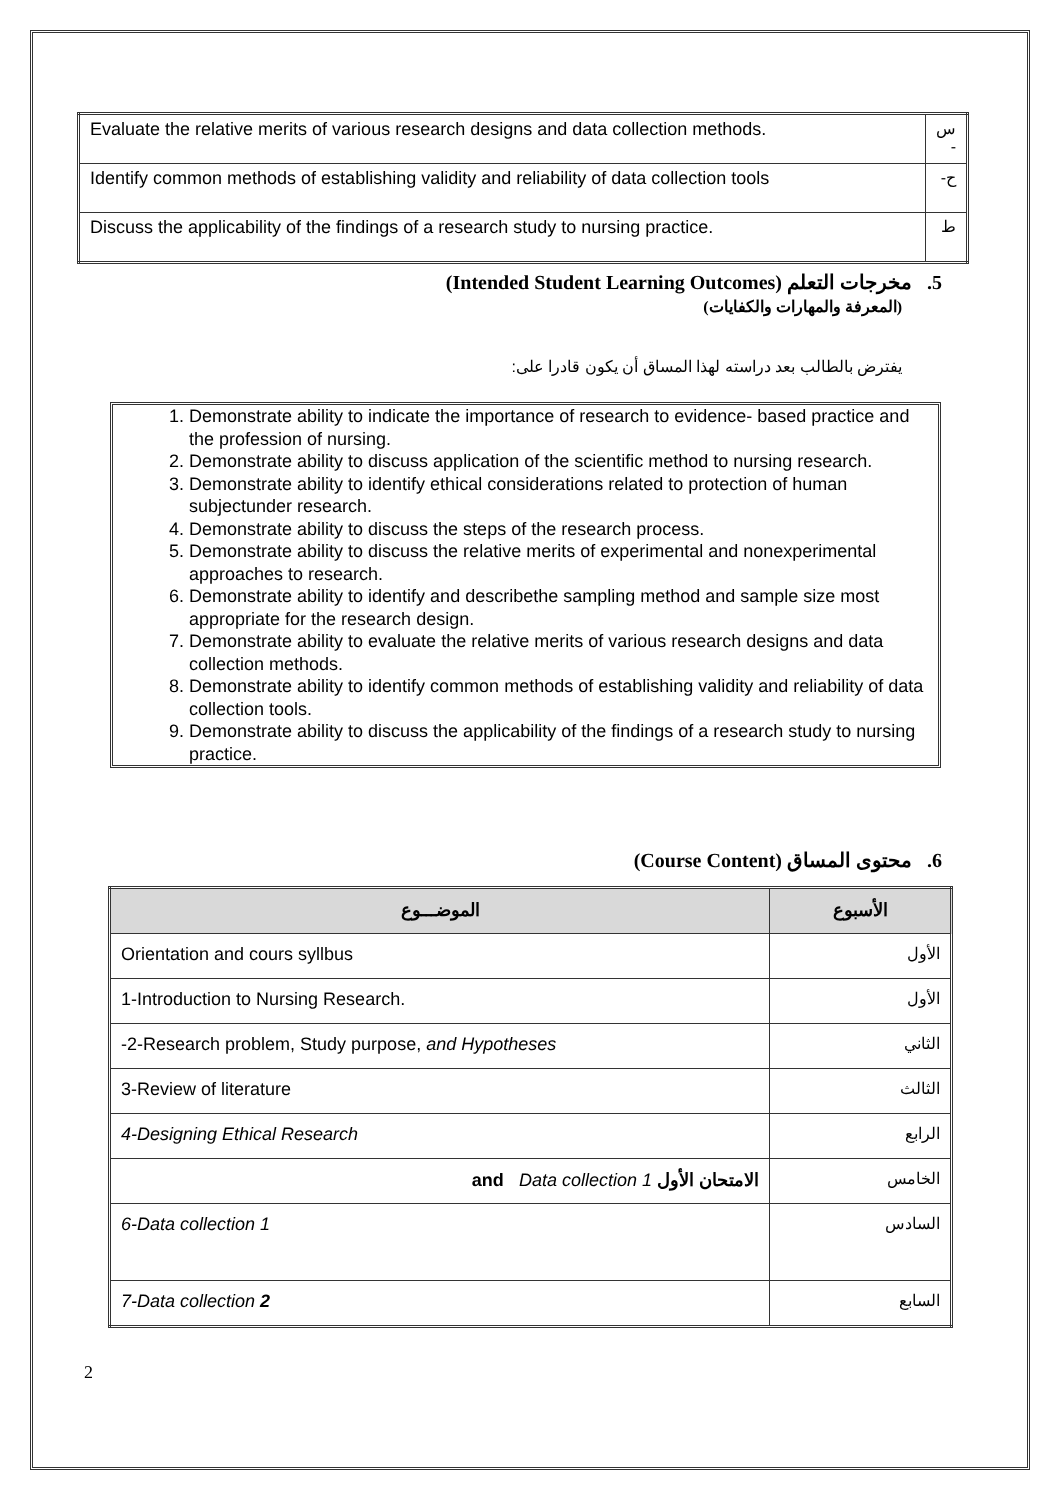| Evaluate the relative merits of various research designs and data collection methods. | س - |
| Identify common methods of establishing validity and reliability of data collection tools | ح- |
| Discuss the applicability of the findings of a research study to nursing practice. | ط |
5. مخرجات التعلم (Intended Student Learning Outcomes)
(المعرفة والمهارات والكفايات)
يفترض بالطالب بعد دراسته لهذا المساق أن يكون قادرا على:
1. Demonstrate ability to indicate the importance of research to evidence- based practice and the profession of nursing.
2. Demonstrate ability to discuss application of the scientific method to nursing research.
3. Demonstrate ability to identify ethical considerations related to protection of human subjectunder research.
4. Demonstrate ability to discuss the steps of the research process.
5. Demonstrate ability to discuss the relative merits of experimental and nonexperimental approaches to research.
6. Demonstrate ability to identify and describethe sampling method and sample size most appropriate for the research design.
7. Demonstrate ability to evaluate the relative merits of various research designs and data collection methods.
8. Demonstrate ability to identify common methods of establishing validity and reliability of data collection tools.
9. Demonstrate ability to discuss the applicability of the findings of a research study to nursing practice.
6. محتوى المساق (Course Content)
| الموضـــوع | الأسبوع |
| --- | --- |
| Orientation and cours syllbus | الأول |
| 1-Introduction to Nursing Research. | الأول |
| -2-Research problem, Study purpose, and Hypotheses | الثاني |
| 3-Review of literature | الثالث |
| 4-Designing Ethical Research | الرابع |
| and Data collection 1 الامتحان الأول | الخامس |
| 6-Data collection 1 | السادس |
| 7-Data collection 2 | السابع |
2